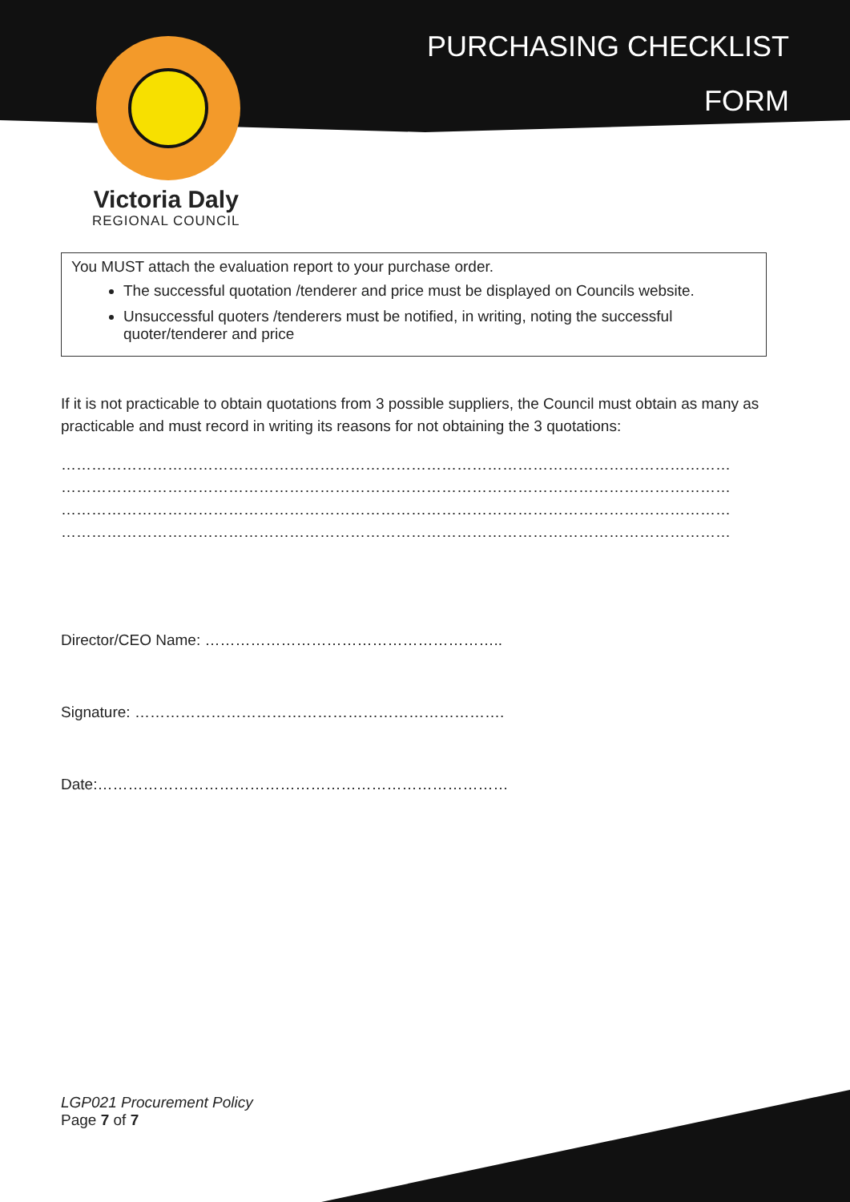PURCHASING CHECKLIST
FORM
Victoria Daly
REGIONAL COUNCIL
You MUST attach the evaluation report to your purchase order.
The successful quotation /tenderer and price must be displayed on Councils website.
Unsuccessful quoters /tenderers must be notified, in writing, noting the successful quoter/tenderer and price
If it is not practicable to obtain quotations from 3 possible suppliers, the Council must obtain as many as practicable and must record in writing its reasons for not obtaining the 3 quotations:
……………………………………………………………………………………………………………………
……………………………………………………………………………………………………………………
……………………………………………………………………………………………………………………
……………………………………………………………………………………………………………………
Director/CEO Name: …………………………………………………..
Signature: ……………………………………………………………….
Date:………………………………………………………………………
LGP021 Procurement Policy
Page 7 of 7